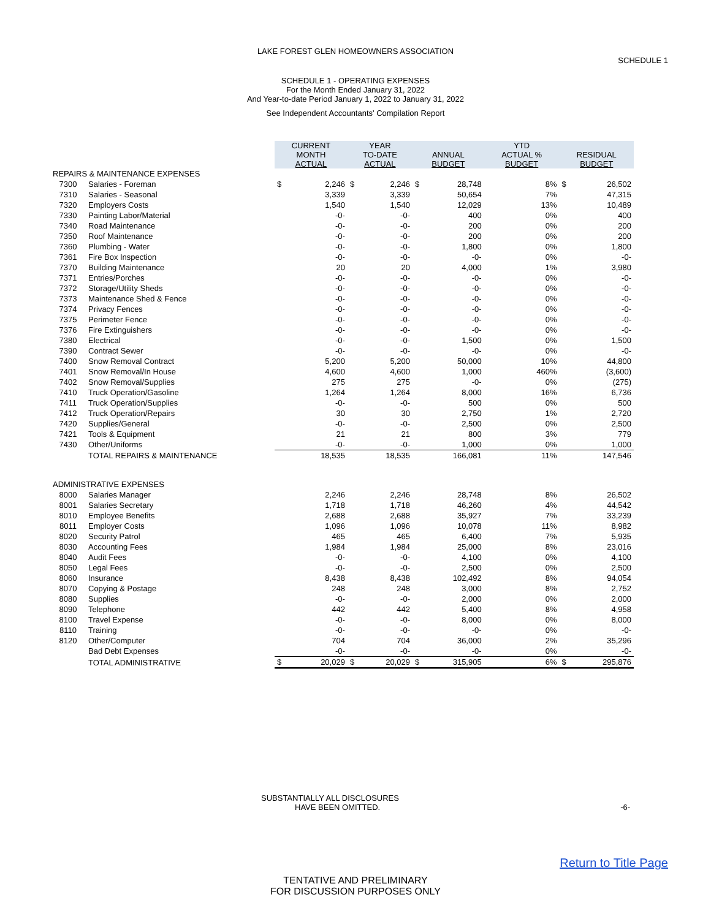LAKE FOREST GLEN HOMEOWNERS ASSOCIATION
SCHEDULE 1
SCHEDULE 1 - OPERATING EXPENSES
For the Month Ended January 31, 2022
And Year-to-date Period January 1, 2022 to January 31, 2022
See Independent Accountants' Compilation Report
| | | CURRENT MONTH ACTUAL | | YEAR TO-DATE ACTUAL | | ANNUAL BUDGET | | YTD ACTUAL % BUDGET | RESIDUAL BUDGET | |
| REPAIRS & MAINTENANCE EXPENSES | | | | | | | | | | |
| 7300 | Salaries - Foreman | $ | 2,246 | $ | 2,246 | $ | 28,748 | 8% | $ | 26,502 |
| 7310 | Salaries - Seasonal | | 3,339 | | 3,339 | | 50,654 | 7% | | 47,315 |
| 7320 | Employers Costs | | 1,540 | | 1,540 | | 12,029 | 13% | | 10,489 |
| 7330 | Painting Labor/Material | | -0- | | -0- | | 400 | 0% | | 400 |
| 7340 | Road Maintenance | | -0- | | -0- | | 200 | 0% | | 200 |
| 7350 | Roof Maintenance | | -0- | | -0- | | 200 | 0% | | 200 |
| 7360 | Plumbing - Water | | -0- | | -0- | | 1,800 | 0% | | 1,800 |
| 7361 | Fire Box Inspection | | -0- | | -0- | | -0- | 0% | | -0- |
| 7370 | Building Maintenance | | 20 | | 20 | | 4,000 | 1% | | 3,980 |
| 7371 | Entries/Porches | | -0- | | -0- | | -0- | 0% | | -0- |
| 7372 | Storage/Utility Sheds | | -0- | | -0- | | -0- | 0% | | -0- |
| 7373 | Maintenance Shed & Fence | | -0- | | -0- | | -0- | 0% | | -0- |
| 7374 | Privacy Fences | | -0- | | -0- | | -0- | 0% | | -0- |
| 7375 | Perimeter Fence | | -0- | | -0- | | -0- | 0% | | -0- |
| 7376 | Fire Extinguishers | | -0- | | -0- | | -0- | 0% | | -0- |
| 7380 | Electrical | | -0- | | -0- | | 1,500 | 0% | | 1,500 |
| 7390 | Contract Sewer | | -0- | | -0- | | -0- | 0% | | -0- |
| 7400 | Snow Removal Contract | | 5,200 | | 5,200 | | 50,000 | 10% | | 44,800 |
| 7401 | Snow Removal/In House | | 4,600 | | 4,600 | | 1,000 | 460% | | (3,600) |
| 7402 | Snow Removal/Supplies | | 275 | | 275 | | -0- | 0% | | (275) |
| 7410 | Truck Operation/Gasoline | | 1,264 | | 1,264 | | 8,000 | 16% | | 6,736 |
| 7411 | Truck Operation/Supplies | | -0- | | -0- | | 500 | 0% | | 500 |
| 7412 | Truck Operation/Repairs | | 30 | | 30 | | 2,750 | 1% | | 2,720 |
| 7420 | Supplies/General | | -0- | | -0- | | 2,500 | 0% | | 2,500 |
| 7421 | Tools & Equipment | | 21 | | 21 | | 800 | 3% | | 779 |
| 7430 | Other/Uniforms | | -0- | | -0- | | 1,000 | 0% | | 1,000 |
| | TOTAL REPAIRS & MAINTENANCE | | 18,535 | | 18,535 | | 166,081 | 11% | | 147,546 |
| ADMINISTRATIVE EXPENSES | | | | | | | | | | |
| 8000 | Salaries Manager | | 2,246 | | 2,246 | | 28,748 | 8% | | 26,502 |
| 8001 | Salaries Secretary | | 1,718 | | 1,718 | | 46,260 | 4% | | 44,542 |
| 8010 | Employee Benefits | | 2,688 | | 2,688 | | 35,927 | 7% | | 33,239 |
| 8011 | Employer Costs | | 1,096 | | 1,096 | | 10,078 | 11% | | 8,982 |
| 8020 | Security Patrol | | 465 | | 465 | | 6,400 | 7% | | 5,935 |
| 8030 | Accounting Fees | | 1,984 | | 1,984 | | 25,000 | 8% | | 23,016 |
| 8040 | Audit Fees | | -0- | | -0- | | 4,100 | 0% | | 4,100 |
| 8050 | Legal Fees | | -0- | | -0- | | 2,500 | 0% | | 2,500 |
| 8060 | Insurance | | 8,438 | | 8,438 | | 102,492 | 8% | | 94,054 |
| 8070 | Copying & Postage | | 248 | | 248 | | 3,000 | 8% | | 2,752 |
| 8080 | Supplies | | -0- | | -0- | | 2,000 | 0% | | 2,000 |
| 8090 | Telephone | | 442 | | 442 | | 5,400 | 8% | | 4,958 |
| 8100 | Travel Expense | | -0- | | -0- | | 8,000 | 0% | | 8,000 |
| 8110 | Training | | -0- | | -0- | | -0- | 0% | | -0- |
| 8120 | Other/Computer | | 704 | | 704 | | 36,000 | 2% | | 35,296 |
| | Bad Debt Expenses | | -0- | | -0- | | -0- | 0% | | -0- |
| | TOTAL ADMINISTRATIVE | $ | 20,029 | $ | 20,029 | $ | 315,905 | 6% | $ | 295,876 |
SUBSTANTIALLY ALL DISCLOSURES
HAVE BEEN OMITTED. -6-
Return to Title Page
TENTATIVE AND PRELIMINARY
FOR DISCUSSION PURPOSES ONLY